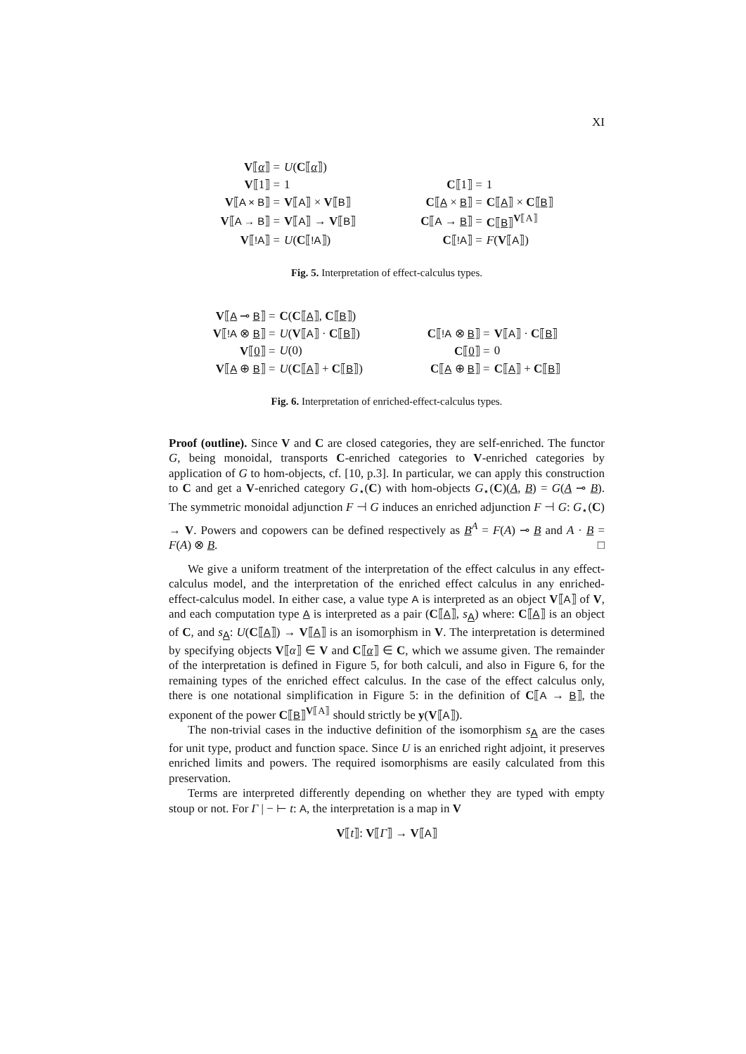XI
| V ⟦ α ⟧ = | U ( C ⟦ α ⟧) | | | |
| V ⟦1⟧ = | 1 | | C ⟦1⟧ = | 1 |
| V ⟦ A × B ⟧ = | V ⟦ A ⟧ × V ⟦ B ⟧ | | C ⟦ A × B ⟧ = | C ⟦ A ⟧ × C ⟦ B ⟧ |
| V ⟦ A → B ⟧ = | V ⟦ A ⟧ → V ⟦ B ⟧ | | C ⟦ A → B ⟧ = | C ⟦ B ⟧<sup>V⟦A⟧</sup> |
| V ⟦ !A ⟧ = | U ( C ⟦ !A ⟧) | | C ⟦ !A ⟧ = | F ( V ⟦ A ⟧) |
Fig. 5. Interpretation of effect-calculus types.
| V ⟦ A ⊸ B ⟧ = | C ( C ⟦ A ⟧, C ⟦ B ⟧) | | | |
| V ⟦ !A ⊗ B ⟧ = | U ( V ⟦ A ⟧ · C ⟦ B ⟧) | | C ⟦ !A ⊗ B ⟧ = | V ⟦ A ⟧ · C ⟦ B ⟧ |
| V ⟦ 0 ⟧ = | U (0) | | C ⟦ 0 ⟧ = | 0 |
| V ⟦ A ⊕ B ⟧ = | U ( C ⟦ A ⟧ + C ⟦ B ⟧) | | C ⟦ A ⊕ B ⟧ = | C ⟦ A ⟧ + C ⟦ B ⟧ |
Fig. 6. Interpretation of enriched-effect-calculus types.
Proof (outline). Since V and C are closed categories, they are self-enriched. The functor G, being monoidal, transports C-enriched categories to V-enriched categories by application of G to hom-objects, cf. [10, p.3]. In particular, we can apply this construction to C and get a V-enriched category G<sub>⋆</sub>(C) with hom-objects G<sub>⋆</sub>(C)(A, B) = G(A ⊸ B). The symmetric monoidal adjunction F ⊣ G induces an enriched adjunction F ⊣ G: G<sub>⋆</sub>(C) → V. Powers and copowers can be defined respectively as B<sup>A</sup> = F(A) ⊸ B and A · B = F(A) ⊗ B. □
We give a uniform treatment of the interpretation of the effect calculus in any effect-calculus model, and the interpretation of the enriched effect calculus in any enriched-effect-calculus model. In either case, a value type A is interpreted as an object V⟦A⟧ of V, and each computation type A is interpreted as a pair (C⟦A⟧, s<sub>A</sub>) where: C⟦A⟧ is an object of C, and s<sub>A</sub>: U(C⟦A⟧) → V⟦A⟧ is an isomorphism in V. The interpretation is determined by specifying objects V⟦α⟧ ∈ V and C⟦α⟧ ∈ C, which we assume given. The remainder of the interpretation is defined in Figure 5, for both calculi, and also in Figure 6, for the remaining types of the enriched effect calculus. In the case of the effect calculus only, there is one notational simplification in Figure 5: in the definition of C⟦A → B⟧, the exponent of the power C⟦B⟧<sup>V⟦A⟧</sup> should strictly be y(V⟦A⟧).
The non-trivial cases in the inductive definition of the isomorphism s<sub>A</sub> are the cases for unit type, product and function space. Since U is an enriched right adjoint, it preserves enriched limits and powers. The required isomorphisms are easily calculated from this preservation.
Terms are interpreted differently depending on whether they are typed with empty stoup or not. For Γ | − ⊢ t: A, the interpretation is a map in V
V⟦t⟧: V⟦Γ⟧ → V⟦A⟧